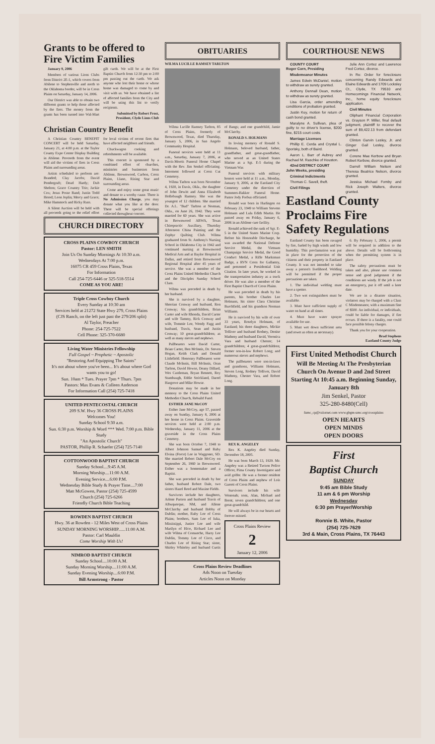Grants to be offered to Fire Victim Families
January 9, 2006
Members of various Lions Clubs from District 2E-1, which covers from Abilene to Stephenville and north to the Oklahoma border, will be in Cross Plains on Saturday, January 14, 2006.
Our District was able to obtain two different grants to help those affected by the fires. The money from the grants has been turned into Wal-Mart gift cards. We will be at the First Baptist Church from 12:30 pm to 2:00 pm passing out the cards. We ask anyone who lost their home or whose home was damaged to come by and visit with us. We have obtained a list of affected families from the City and will be using this list to verify recipients.
Submitted by Robert Frost, President, Clyde Lions Club
Christian Country Benefit
A Christian Country BENEFIT CONCERT will be held Saturday, January 21, at 4:00 p.m. at the Taylor County Expo Center Display Building in Abilene. Proceeds from the event will aid the victims of fires in Cross Plains and surrounding areas.
Artists scheduled to perform are: Branded; Clay Jacobs; David Pendergraft; Dearl Hardy; Dub Shelton; Grace Country Trio; Jackie Cox; Jesus Posse Band; Justin Todd Herod; Leon Joplin; Mercy and Grace; Mike Hammock and Ricky Russ.
A Silent Auction will be held with all proceeds going to the relief effort for local victims of recent fires that have affected neighbors and friends.
Chuckwagon cooking and refreshments will be available.
This concert is sponsored by a combined effort of churches, ministries and businesses from Abilene, Brownwood, Carbon, Cross Plains, Llano, Rising Star and surrounding areas.
Come and enjoy some great music and donate to a worthy cause. There is No Admission Charge, you may donate what you like at the door. There will be special offerings collected throughout concert.
CHURCH DIRECTORY
CROSS PLAINS COWBOY CHURCH
Pastor: LEN SMITH
Join Us On Sunday Mornings At 10:30 a.m.
Wednesdays At 7:00 p.m.
16075 CR 459 Cross Plains, Texas
For Information
Call 254-725-6446 or 325-518-5514
COME AS YOU ARE!
Triple Cross Cowboy Church
Every Sunday at 10:30 am
Services held at 21272 State Hwy 279, Cross Plains
(CJS Ranch, on the left just past the 279/206 split)
Al Taylor, Preacher
Phone: 254-725-7522
Cell Phone: 325-370-6680
Living Water Ministries Fellowship
Full Gospel ~ Prophetic ~ Apostolic
"Restoring And Equipping The Saints"
It's not about where you've been... It's about where God wants you to go!
Sun. 10am * Tues. Prayer 7pm * Thurs. 7pm
Pastors: Max Evans & Colleen Anderson
For Information Call (254) 725-7418
UNITED PENTECOSTAL CHURCH
209 S.W. Hwy 36 CROSS PLAINS
Welcomes You!
Sunday School 9:30 a.m.
Sun. 6:30 p.m. Worship & Word *** Wed. 7:00 p.m. Bible Study
"An Apostolic Church"
PASTOR, Phillip R. Schaefer (254) 725-7140
COTTONWOOD BAPTIST CHURCH
Sunday School....9:45 A.M.
Morning Worship....11:00 A.M.
Evening Service....6:00 P.M.
Wednesday Bible Study & Prayer Time....7:00
Matt McGowen, Pastor (254) 725-4599
Church (254) 725-6266
Friendly Church Bible Teaching
ROWDEN BAPTIST CHURCH
Hwy. 36 at Rowden - 12 Miles West of Cross Plains
SUNDAY MORNING WORSHIP......11:00 A.M.
Pastor: Carl Mauldin
Come Worship With Us!
NIMROD BAPTIST CHURCH
Sunday School....10:00 A.M.
Sunday Morning Worship....11:00 A.M.
Sunday Evening Worship....6:00 P.M.
Bill Armstrong - Pastor
OBITUARIES
WILMA LUCILLE RAMSEY TARLTON
Wilma Lucille Ramsey Tarlton, 85 of Cross Plains, formerly of Brownwood, Texas, died Thursday, January 5, 2006, in San Angelo Community Hospital.
Funeral services were held at 11 a.m., Saturday, January 7, 2006, at Davis-Morris Funeral Home Chapel with the Rev. Jim Senkel officiating. Interment followed at Cross Cut Cemetery.
Wilma Tarlton was born November 4, 1920, in Davis, Okla., the daughter of John Dewitt and Anna Elizabeth Hollobaugh Ramsey. She was the youngest of 12 children. She married Dr. A.L. "Bud" Tarlton at Norman, Okla., on June 26, 1942. They were married for 60 years. She was active in Brownwood ABWA, Texas Chiropractic Auxiliary, Thursday Afternoon China Painting and the Zephyr Quilting Club. Wilma graduated from St. Anthony's Nursing School in Oklahoma City in 1942 and continued nursing at Brownwood Medical Arts and at Baylor Hospital in Dallas, and retired from Brownwood Regional Hospital after 45 years of service. She was a member of the Cross Plains United Methodist Church and the Disciples Sunday School Class.
Wilma was preceded in death by her husband.
She is survived by a daughter, Sherrian Conway and husband, Ron Conway; Six grandchildren, Brian Carter and wife Rhonda, David Carter and wife Tammy, Rick Conway and wife, Tommie Lee, Wendy Fagg and husband, Travis, Sean and Justin Conway; 10 great-grandchildren; as well as many nieces and nephews.
Pallbearers were David Carter, Brian Carter, Ben McInnis, Dr. Steven Hogan, Keith Clark and Donald Littlefield. Honorary Pallbearers were Claude McInnis, Bill McInnis, Oran Tarlton, David Howse, Deany Dillard, Wes Castleman, Bryan Bennett, Roy Stambaugh, Eddie Strickland, Darrel Hargrove and Mike Howse.
Donations may be made in her memory to the Cross Plains United Methodist Church, Rebuild Fund.
ESTHER JANE McCOY
Esther Jane McCoy, age 57, passed away on Sunday, January 8, 2006 at her home in Cross Plains. Graveside services were held at 2:00 p.m. Wednesday, January 11, 2006 at the graveside in the Cross Plains Cemetery.
She was born October 7, 1948 to Albert Johnson Samuel and Ruby Elvina (Force) Lee in Waggoner, SD. She married Robert Dale McCoy on September 26, 1960 in Brownwood. Esther was a homemaker and a Baptist.
She was preceded in death by her father, husband Robert Dale, two sisters Hazel Reed and Maxine Fields.
Survivors include her daughters, Arlene Parson and husband Travis of Albuquerque, NM, and Allene McClatchy and husband Bobby of Dublin; mother, Ruby Lee of Cross Plains; brothers, Sam Lee of Iuka, Mississippi, Junior Lee and wife Marilyn of Hico, Richard Lee and wife Wilma of Comanche, Harry Lee Dublin, Tommy Lee of Cisco, and Charles Lee of Rising Star; sister, Shirley Whiteley and husband Curtis of Bangs; and one grandchild, Jamie McClatchy.
RONALD S. HOLMANS
In loving memory of Ronald S. Holmans, beloved husband, father, grandfather, and great-grandfather, who served as an United States Marine as a Sgt. E-5 during the Vietnam War.
Funeral services with military honors were held at 11 a.m., Monday, January 9, 2006, at the Eastland City Cemetery under the direction of Summers-Bakker Funeral Home. Pastor Jody Forbus officiated.
Ronald was born in Harlingen on February 23, 1949 to William Stevens Holmans and Lula Edith Martin. He passed away on Friday, January 6, 2006 in an Abilene care facility.
Ronald achieved the rank of Sgt. E-5 in the United States Marine Corp. Before his Honorable Discharge, he was awarded the National Defense Service Medal, the Vietnam Champaign Service Medal, the Good Conduct Medal, a Rifle Marksman Badge, a RVN Cross for Gallantry, and presented a Presidential Unit Citation. In later years, he worked in the transportation industry as a truck driver. He was also a member of the First Baptist Church of Cross Plains.
He was preceded in death by his parents, his brother Charles Lee Holmans, his sister Clara Christine Burchfield, and his grandson Norman Williams.
He is survived by his wife of over 33 years, Roselyn Holmans, of Eastland; his three daughters, Mickie Tolliver and husband Rodney, Denise Matheny and husband David, Veronica Vara and husband Chester; 14 grandchildren; 4 great-grandchildren; former son-in-law Robert Long; and numerous nieces and nephews.
The pallbearers were son-in-laws and grandsons, Williams Holmans, Steven Long, Rodney Tolliver, David Matheny, Chester Vara, and Robert Long.
REX K. ANGELEY
Rex K. Angeley died Sunday, December 18, 2005.
He was born March 13, 1929. Mr. Angeley was a Retired Tucson Police Officer, Pima County Investigator and avid golfer. He was a former resident of Cross Plains and nephew of Lois Garrett of Cross Plains.
Survivors include his wife Wenonah; sons, Alan, Michael and Brent; seven grandchildren; and one great-grandchild.
He will always be in our hearts and forever missed.
Cross Plains Review
2
January 12, 2006
Cross Plains Review Deadlines
Ads Noon on Tuesday
Articles Noon on Monday
COURTHOUSE NEWS
COUNTY COURT
Roger Corn, Presiding
Misdemeanor Minutes
James Edwin McDaniel, motion to withdraw as surety granted.
Anthony Dennall Dean, motion to withdraw as surety granted.
Lisa Garcia, order amending conditions of probation granted.
Justin Key, motion for return of cash bond granted.
Maralyne A. Sullivan, plea of guilty to no driver's license, $200 fine, $215 court costs.
Marriage Licenses
Phillip E. Cerda and Crystal L. Sporisky, both of Baird.
Aaron L. Barr of Aubrey and Rachael M. Raschke of Houston.
42nd DISTRICT COURT
John Weeks, presiding
Criminal Indictments
Thomas C. Savell, theft.
Civil Filings
Julie Ann Cortez and Lawrence Fred Cortez, divorce.
In Re: Order for foreclosure concerning Randy Edwards and Elaine Edwards and 1709 Locksley Ct., Clyde, TX 79510 and Homecomings Financial Network, Inc., home equity foreclosure application.
Civil Minutes
Oliphant Financial Corporation vs. Grayson P. Miller, final default judgment, plaintiff to recover the sum of $9,422.13 from defendant granted.
Clinton Garvin Lesley, Jr. and Ginger Gail Lesley, divorce granted.
Corene Mae Kerbow and Bryan Robert Kerbow, divorce granted.
Darrell William Nelson and Theresa Beatrice Nelson, divorce granted.
Jessica Michael Fomby and Rick Joseph Walters, divorce granted.
Eastland County Proclaims Fire Safety Regulations
Eastland County has been ravaged by fire, fueled by high winds and low humidity. This proclamation was put in place for the protection of the citizens and their property in Eastland County. It was not intended to take away a person's livelihood. Welding will be permitted if the proper precautions are taken.
1. The individual welding must have a spotter.
2. Two wet extinguishers must be available.
3. Must have sufficient supply of water on hand at all times.
4. Must have water sprayer available for use.
5. Must wet down sufficient area (and rewet as often as necessary).
6. By February 1, 2006, a permit will be required in addition to the above. Details will be forthcoming when the permitting system is in place.
The safety precautions must be taken and also, please use common sense and good judgement if the conditions are windy. If the job is not an emergency, put it off until a later date.
We are in a disaster situation, violators may be charged with a Class C Misdemeanor, with a maximum fine of $500. An individual, or individuals, could be liable for damages, if fire occurs. If there is a fatality, one could face possible felony charges.
Thank you for your cooperation.
Brad Stephens
Eastland County Judge
First United Methodist Church
Will Be Meeting At The Presbyterian Church On Avenue D and 2nd Street Starting At 10:45 a.m. Beginning Sunday, January 8th
Jim Senkel, Pastor
325-280-8480(Cell)
fumc_cp@valornet.com www.gbgm-umc.org/crossplains
OPEN HEARTS
OPEN MINDS
OPEN DOORS
First
Baptist Church
SUNDAY
9:45 am Bible Study
11 am & 6 pm Worship
Wednesday
6:30 pm Prayer/Worship
Ronnie B. White, Pastor
(254) 725-7629
3rd & Main, Cross Plains, TX 76443